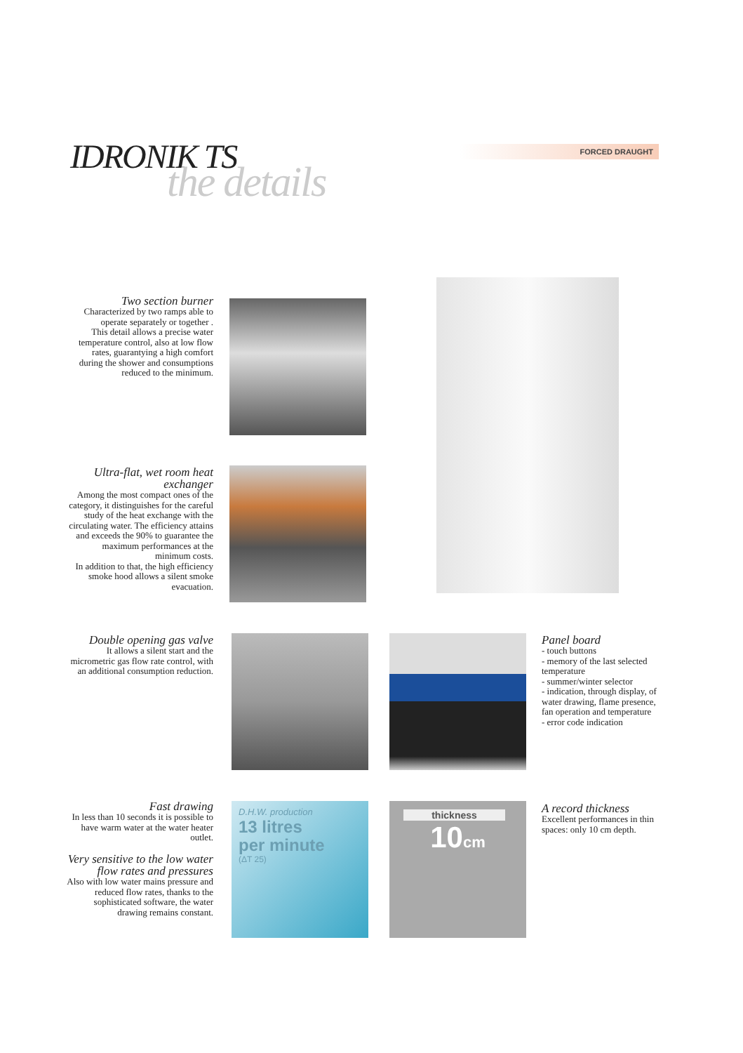FORCED DRAUGHT
IDRONIK TS
the details
Two section burner
Characterized by two ramps able to operate separately or together .
This detail allows a precise water temperature control, also at low flow rates, guarantying a high comfort during the shower and consumptions reduced to the minimum.
Ultra-flat, wet room heat exchanger
Among the most compact ones of the category, it distinguishes for the careful study of the heat exchange with the circulating water. The efficiency attains and exceeds the 90% to guarantee the maximum performances at the minimum costs.
In addition to that, the high efficiency smoke hood allows a silent smoke evacuation.
Double opening gas valve
It allows a silent start and the micrometric gas flow rate control, with an additional consumption reduction.
Panel board
- touch buttons
- memory of the last selected temperature
- summer/winter selector
- indication, through display, of water drawing, flame presence, fan operation and temperature
- error code indication
Fast drawing
In less than 10 seconds it is possible to have warm water at the water heater outlet.
Very sensitive to the low water flow rates and pressures
Also with low water mains pressure and reduced flow rates, thanks to the sophisticated software, the water drawing remains constant.
D.H.W. production
13 litres
per minute
(ΔT 25)
thickness
10cm
A record thickness
Excellent performances in thin spaces: only 10 cm depth.